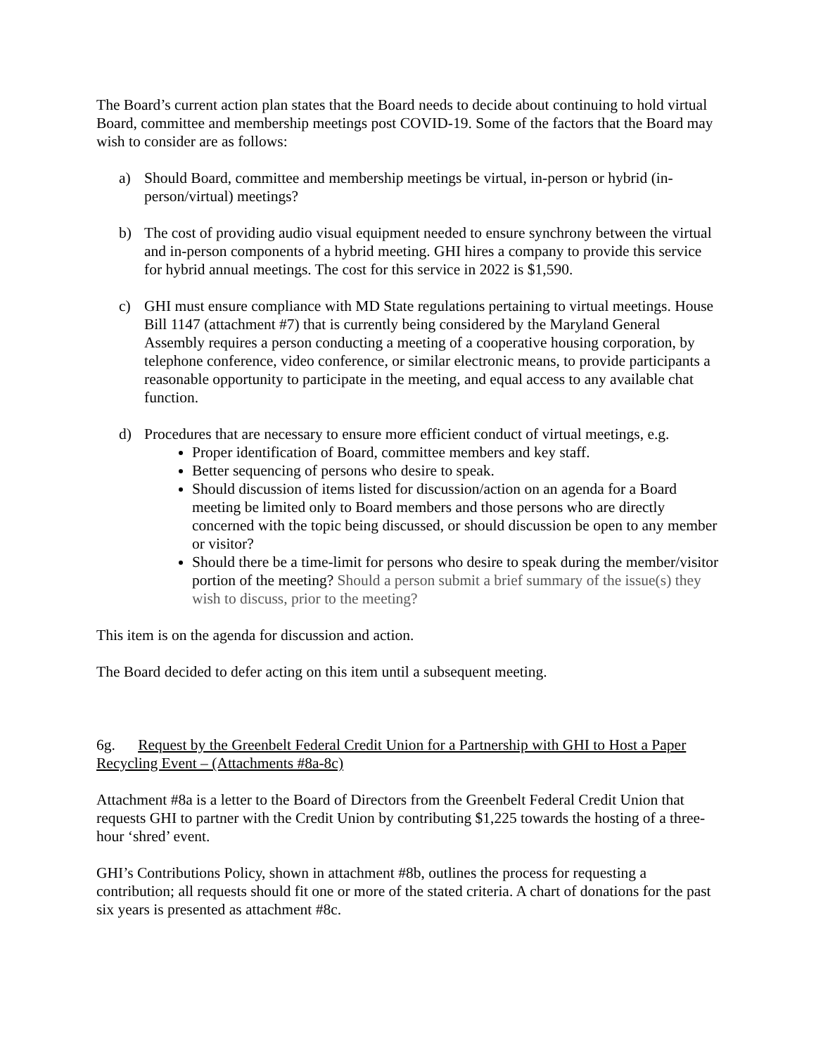The Board’s current action plan states that the Board needs to decide about continuing to hold virtual Board, committee and membership meetings post COVID-19. Some of the factors that the Board may wish to consider are as follows:
a) Should Board, committee and membership meetings be virtual, in-person or hybrid (in-person/virtual) meetings?
b) The cost of providing audio visual equipment needed to ensure synchrony between the virtual and in-person components of a hybrid meeting. GHI hires a company to provide this service for hybrid annual meetings. The cost for this service in 2022 is $1,590.
c) GHI must ensure compliance with MD State regulations pertaining to virtual meetings. House Bill 1147 (attachment #7) that is currently being considered by the Maryland General Assembly requires a person conducting a meeting of a cooperative housing corporation, by telephone conference, video conference, or similar electronic means, to provide participants a reasonable opportunity to participate in the meeting, and equal access to any available chat function.
d) Procedures that are necessary to ensure more efficient conduct of virtual meetings, e.g.
Proper identification of Board, committee members and key staff.
Better sequencing of persons who desire to speak.
Should discussion of items listed for discussion/action on an agenda for a Board meeting be limited only to Board members and those persons who are directly concerned with the topic being discussed, or should discussion be open to any member or visitor?
Should there be a time-limit for persons who desire to speak during the member/visitor portion of the meeting? Should a person submit a brief summary of the issue(s) they wish to discuss, prior to the meeting?
This item is on the agenda for discussion and action.
The Board decided to defer acting on this item until a subsequent meeting.
6g. Request by the Greenbelt Federal Credit Union for a Partnership with GHI to Host a Paper Recycling Event – (Attachments #8a-8c)
Attachment #8a is a letter to the Board of Directors from the Greenbelt Federal Credit Union that requests GHI to partner with the Credit Union by contributing $1,225 towards the hosting of a three-hour ‘shred’ event.
GHI’s Contributions Policy, shown in attachment #8b, outlines the process for requesting a contribution; all requests should fit one or more of the stated criteria. A chart of donations for the past six years is presented as attachment #8c.